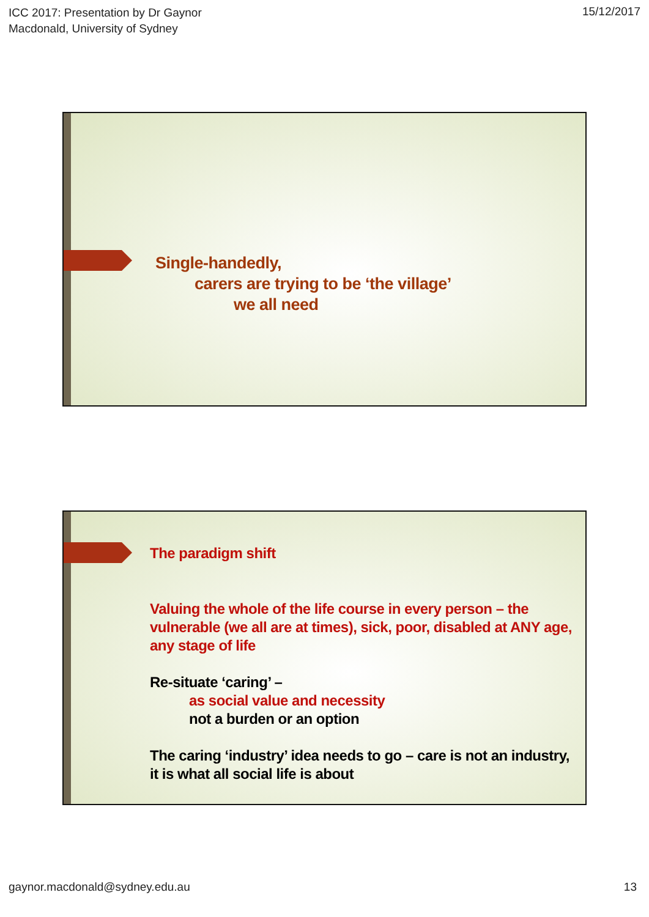ICC 2017: Presentation by Dr Gaynor
Macdonald, University of Sydney
15/12/2017
Single-handedly,
carers are trying to be ‘the village’
we all need
The paradigm shift
Valuing the whole of the life course in every person – the vulnerable (we all are at times), sick, poor, disabled at ANY age, any stage of life
Re-situate ‘caring’ –
as social value and necessity
not a burden or an option
The caring ‘industry’ idea needs to go – care is not an industry, it is what all social life is about
gaynor.macdonald@sydney.edu.au 13